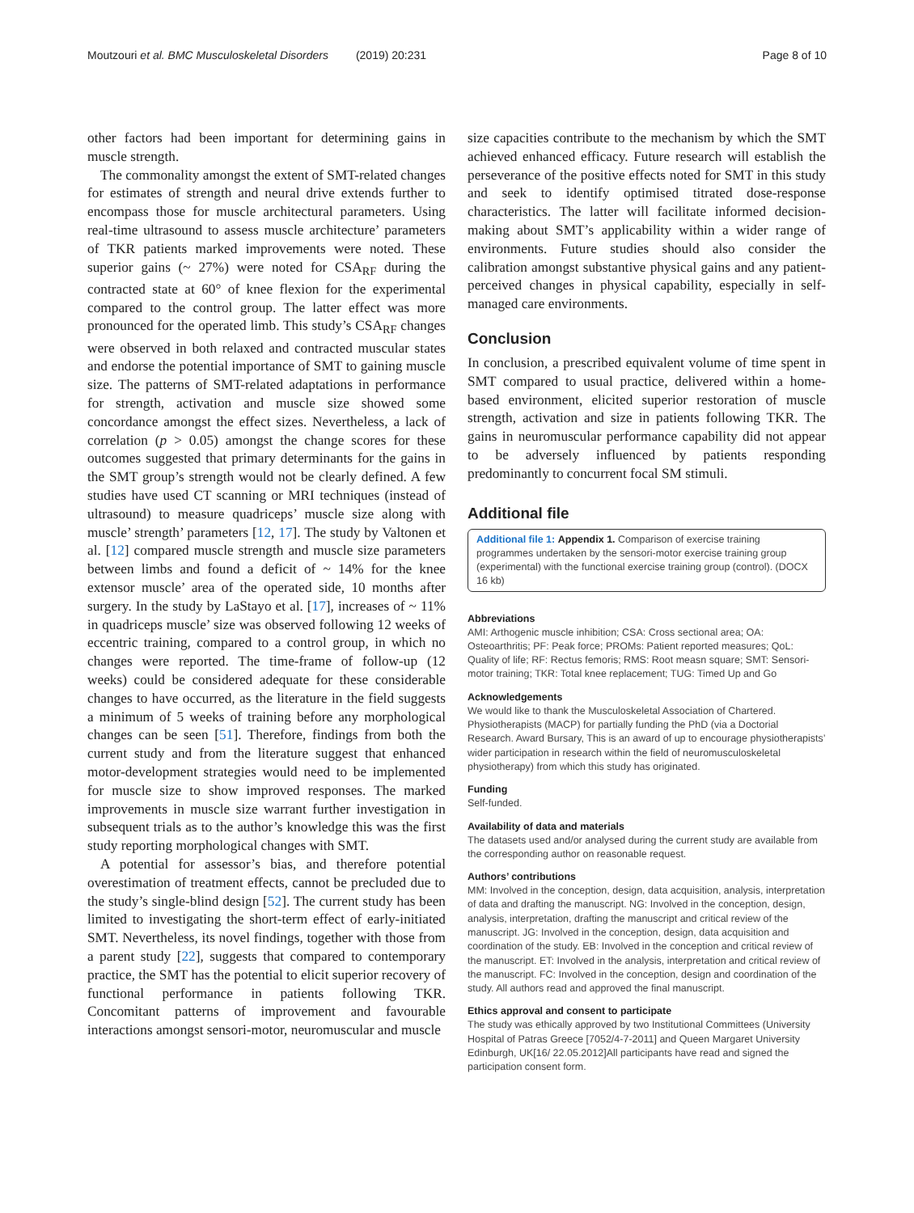Moutzouri et al. BMC Musculoskeletal Disorders (2019) 20:231 Page 8 of 10
other factors had been important for determining gains in muscle strength.
The commonality amongst the extent of SMT-related changes for estimates of strength and neural drive extends further to encompass those for muscle architectural parameters. Using real-time ultrasound to assess muscle architecture’ parameters of TKR patients marked improvements were noted. These superior gains (~ 27%) were noted for CSA<sub>RF</sub> during the contracted state at 60° of knee flexion for the experimental compared to the control group. The latter effect was more pronounced for the operated limb. This study’s CSA<sub>RF</sub> changes were observed in both relaxed and contracted muscular states and endorse the potential importance of SMT to gaining muscle size. The patterns of SMT-related adaptations in performance for strength, activation and muscle size showed some concordance amongst the effect sizes. Nevertheless, a lack of correlation (p > 0.05) amongst the change scores for these outcomes suggested that primary determinants for the gains in the SMT group’s strength would not be clearly defined. A few studies have used CT scanning or MRI techniques (instead of ultrasound) to measure quadriceps’ muscle size along with muscle’ strength’ parameters [12, 17]. The study by Valtonen et al. [12] compared muscle strength and muscle size parameters between limbs and found a deficit of ~ 14% for the knee extensor muscle’ area of the operated side, 10 months after surgery. In the study by LaStayo et al. [17], increases of ~ 11% in quadriceps muscle’ size was observed following 12 weeks of eccentric training, compared to a control group, in which no changes were reported. The time-frame of follow-up (12 weeks) could be considered adequate for these considerable changes to have occurred, as the literature in the field suggests a minimum of 5 weeks of training before any morphological changes can be seen [51]. Therefore, findings from both the current study and from the literature suggest that enhanced motor-development strategies would need to be implemented for muscle size to show improved responses. The marked improvements in muscle size warrant further investigation in subsequent trials as to the author’s knowledge this was the first study reporting morphological changes with SMT.
A potential for assessor’s bias, and therefore potential overestimation of treatment effects, cannot be precluded due to the study’s single-blind design [52]. The current study has been limited to investigating the short-term effect of early-initiated SMT. Nevertheless, its novel findings, together with those from a parent study [22], suggests that compared to contemporary practice, the SMT has the potential to elicit superior recovery of functional performance in patients following TKR. Concomitant patterns of improvement and favourable interactions amongst sensori-motor, neuromuscular and muscle
size capacities contribute to the mechanism by which the SMT achieved enhanced efficacy. Future research will establish the perseverance of the positive effects noted for SMT in this study and seek to identify optimised titrated dose-response characteristics. The latter will facilitate informed decision-making about SMT’s applicability within a wider range of environments. Future studies should also consider the calibration amongst substantive physical gains and any patient-perceived changes in physical capability, especially in self-managed care environments.
Conclusion
In conclusion, a prescribed equivalent volume of time spent in SMT compared to usual practice, delivered within a home-based environment, elicited superior restoration of muscle strength, activation and size in patients following TKR. The gains in neuromuscular performance capability did not appear to be adversely influenced by patients responding predominantly to concurrent focal SM stimuli.
Additional file
Additional file 1: Appendix 1. Comparison of exercise training programmes undertaken by the sensori-motor exercise training group (experimental) with the functional exercise training group (control). (DOCX 16 kb)
Abbreviations
AMI: Arthogenic muscle inhibition; CSA: Cross sectional area; OA: Osteoarthritis; PF: Peak force; PROMs: Patient reported measures; QoL: Quality of life; RF: Rectus femoris; RMS: Root measn square; SMT: Sensori-motor training; TKR: Total knee replacement; TUG: Timed Up and Go
Acknowledgements
We would like to thank the Musculoskeletal Association of Chartered. Physiotherapists (MACP) for partially funding the PhD (via a Doctorial Research. Award Bursary, This is an award of up to encourage physiotherapists’ wider participation in research within the field of neuromusculoskeletal physiotherapy) from which this study has originated.
Funding
Self-funded.
Availability of data and materials
The datasets used and/or analysed during the current study are available from the corresponding author on reasonable request.
Authors’ contributions
MM: Involved in the conception, design, data acquisition, analysis, interpretation of data and drafting the manuscript. NG: Involved in the conception, design, analysis, interpretation, drafting the manuscript and critical review of the manuscript. JG: Involved in the conception, design, data acquisition and coordination of the study. EB: Involved in the conception and critical review of the manuscript. ET: Involved in the analysis, interpretation and critical review of the manuscript. FC: Involved in the conception, design and coordination of the study. All authors read and approved the final manuscript.
Ethics approval and consent to participate
The study was ethically approved by two Institutional Committees (University Hospital of Patras Greece [7052/4-7-2011] and Queen Margaret University Edinburgh, UK[16/ 22.05.2012]All participants have read and signed the participation consent form.